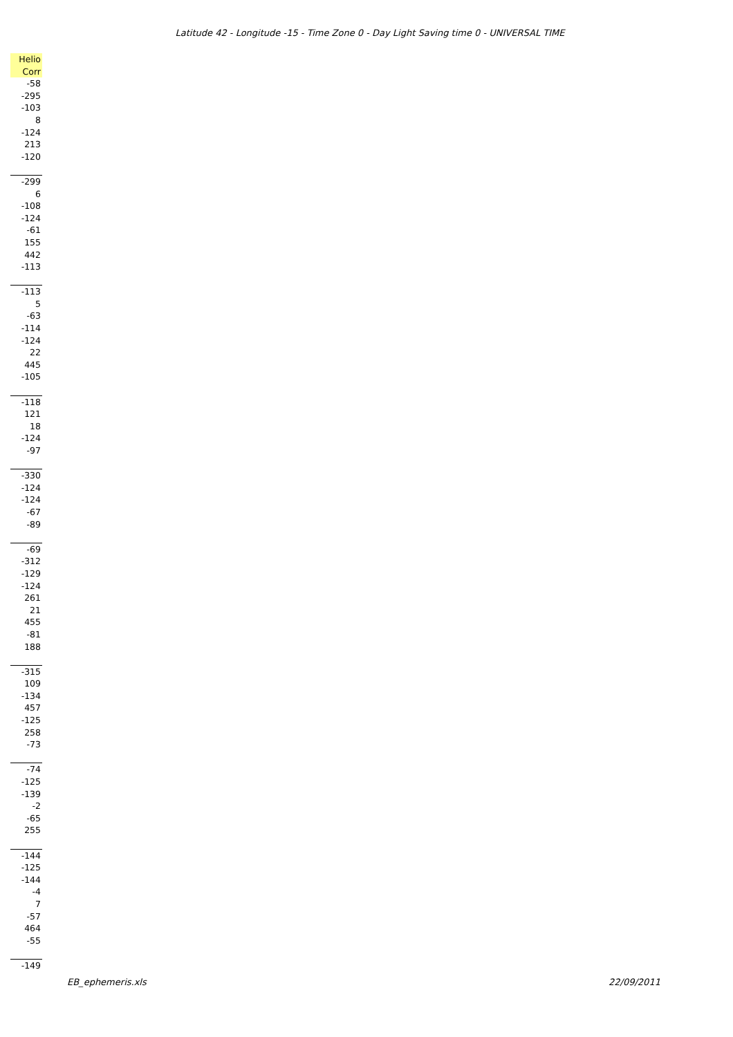Latitude 42 - Longitude -15 - Time Zone 0 - Day Light Saving time 0 - UNIVERSAL TIME
| Helio |
| --- |
| Corr |
| -58 |
| -295 |
| -103 |
| 8 |
| -124 |
| 213 |
| -120 |
| -299 |
| 6 |
| -108 |
| -124 |
| -61 |
| 155 |
| 442 |
| -113 |
| -113 |
| 5 |
| -63 |
| -114 |
| -124 |
| 22 |
| 445 |
| -105 |
| -118 |
| 121 |
| 18 |
| -124 |
| -97 |
| -330 |
| -124 |
| -124 |
| -67 |
| -89 |
| -69 |
| -312 |
| -129 |
| -124 |
| 261 |
| 21 |
| 455 |
| -81 |
| 188 |
| -315 |
| 109 |
| -134 |
| 457 |
| -125 |
| 258 |
| -73 |
| -74 |
| -125 |
| -139 |
| -2 |
| -65 |
| 255 |
| -144 |
| -125 |
| -144 |
| -4 |
| 7 |
| -57 |
| 464 |
| -55 |
| -149 |
EB_ephemeris.xls 22/09/2011